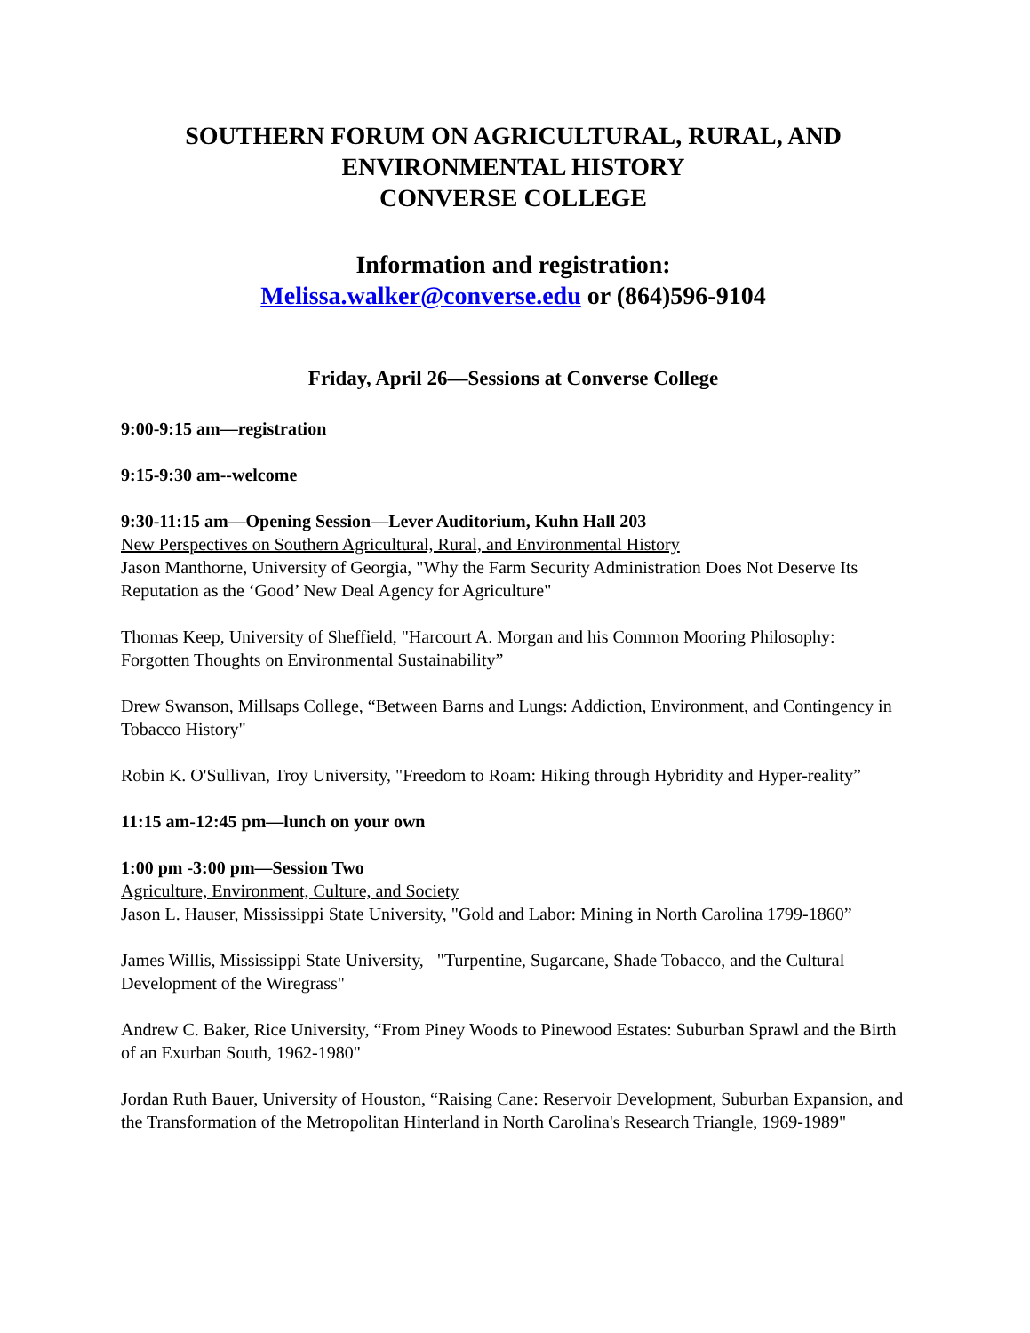SOUTHERN FORUM ON AGRICULTURAL, RURAL, AND
ENVIRONMENTAL HISTORY
CONVERSE COLLEGE
Information and registration:
Melissa.walker@converse.edu or (864)596-9104
Friday, April 26—Sessions at Converse College
9:00-9:15 am—registration
9:15-9:30 am--welcome
9:30-11:15 am—Opening Session—Lever Auditorium, Kuhn Hall 203
New Perspectives on Southern Agricultural, Rural, and Environmental History
Jason Manthorne, University of Georgia, "Why the Farm Security Administration Does Not Deserve Its Reputation as the ‘Good’ New Deal Agency for Agriculture"
Thomas Keep, University of Sheffield, "Harcourt A. Morgan and his Common Mooring Philosophy: Forgotten Thoughts on Environmental Sustainability”
Drew Swanson, Millsaps College, “Between Barns and Lungs: Addiction, Environment, and Contingency in Tobacco History"
Robin K. O'Sullivan, Troy University, "Freedom to Roam: Hiking through Hybridity and Hyper-reality”
11:15 am-12:45 pm—lunch on your own
1:00 pm -3:00 pm—Session Two
Agriculture, Environment, Culture, and Society
Jason L. Hauser, Mississippi State University, "Gold and Labor: Mining in North Carolina 1799-1860”
James Willis, Mississippi State University, "Turpentine, Sugarcane, Shade Tobacco, and the Cultural Development of the Wiregrass"
Andrew C. Baker, Rice University, “From Piney Woods to Pinewood Estates: Suburban Sprawl and the Birth of an Exurban South, 1962-1980"
Jordan Ruth Bauer, University of Houston, “Raising Cane: Reservoir Development, Suburban Expansion, and the Transformation of the Metropolitan Hinterland in North Carolina's Research Triangle, 1969-1989"